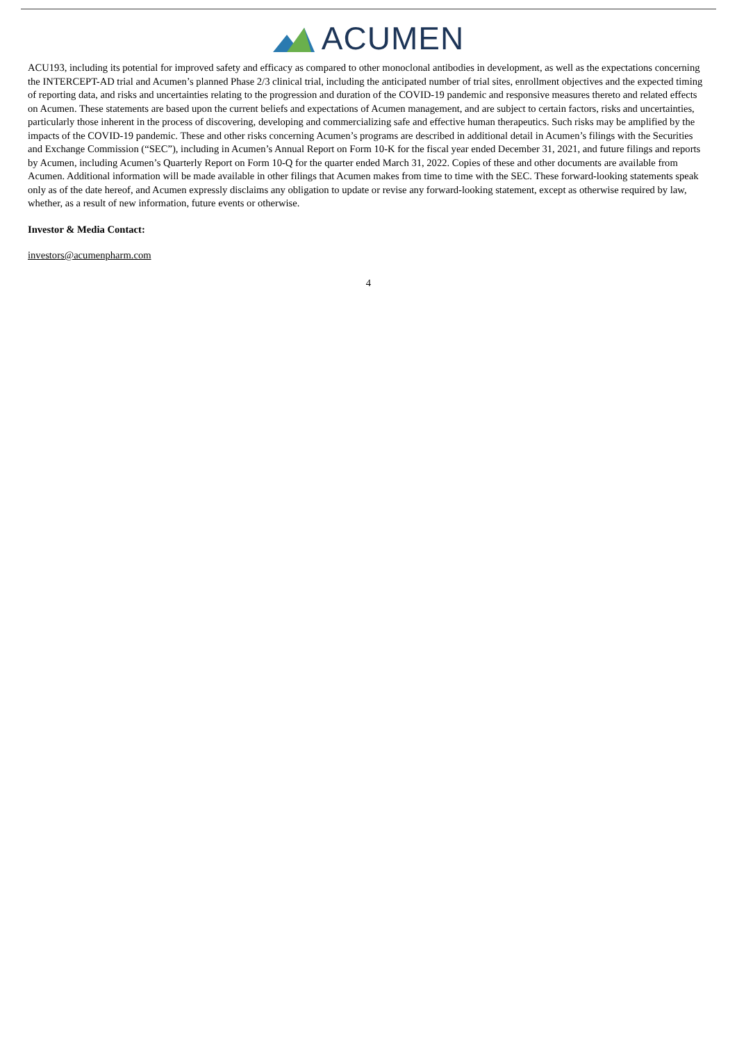ACUMEN
ACU193, including its potential for improved safety and efficacy as compared to other monoclonal antibodies in development, as well as the expectations concerning the INTERCEPT-AD trial and Acumen’s planned Phase 2/3 clinical trial, including the anticipated number of trial sites, enrollment objectives and the expected timing of reporting data, and risks and uncertainties relating to the progression and duration of the COVID-19 pandemic and responsive measures thereto and related effects on Acumen. These statements are based upon the current beliefs and expectations of Acumen management, and are subject to certain factors, risks and uncertainties, particularly those inherent in the process of discovering, developing and commercializing safe and effective human therapeutics. Such risks may be amplified by the impacts of the COVID-19 pandemic. These and other risks concerning Acumen’s programs are described in additional detail in Acumen’s filings with the Securities and Exchange Commission (“SEC”), including in Acumen’s Annual Report on Form 10-K for the fiscal year ended December 31, 2021, and future filings and reports by Acumen, including Acumen’s Quarterly Report on Form 10-Q for the quarter ended March 31, 2022. Copies of these and other documents are available from Acumen. Additional information will be made available in other filings that Acumen makes from time to time with the SEC. These forward-looking statements speak only as of the date hereof, and Acumen expressly disclaims any obligation to update or revise any forward-looking statement, except as otherwise required by law, whether, as a result of new information, future events or otherwise.
Investor & Media Contact:
investors@acumenpharm.com
4